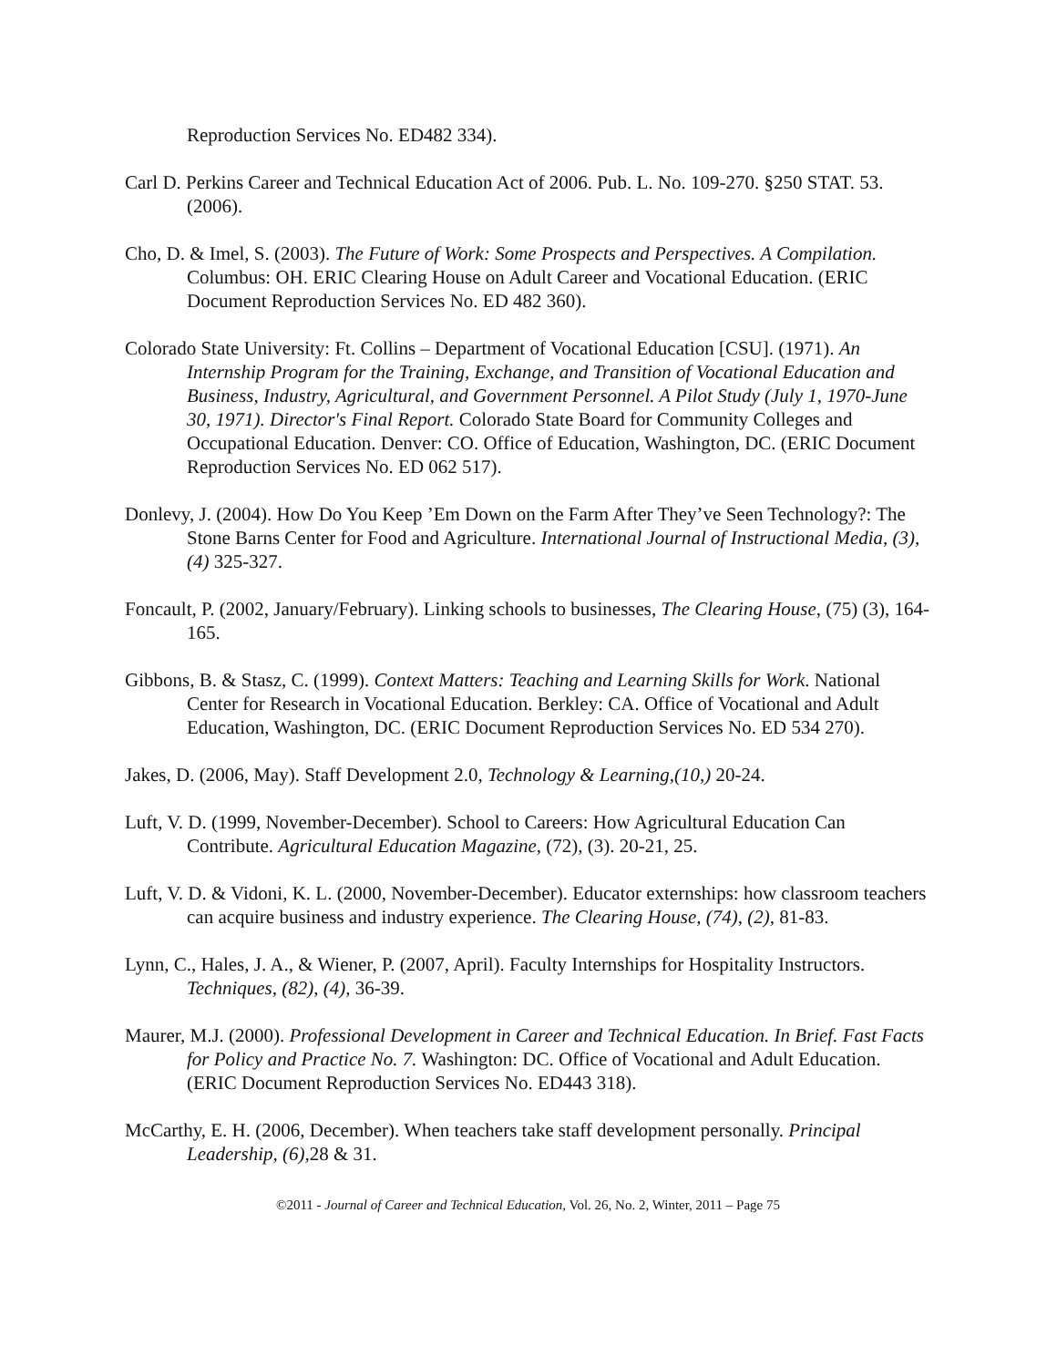Reproduction Services No. ED482 334).
Carl D. Perkins Career and Technical Education Act of 2006. Pub. L. No. 109-270. §250 STAT. 53. (2006).
Cho, D. & Imel, S. (2003). The Future of Work: Some Prospects and Perspectives. A Compilation. Columbus: OH. ERIC Clearing House on Adult Career and Vocational Education. (ERIC Document Reproduction Services No. ED 482 360).
Colorado State University: Ft. Collins – Department of Vocational Education [CSU]. (1971). An Internship Program for the Training, Exchange, and Transition of Vocational Education and Business, Industry, Agricultural, and Government Personnel. A Pilot Study (July 1, 1970-June 30, 1971). Director's Final Report. Colorado State Board for Community Colleges and Occupational Education. Denver: CO. Office of Education, Washington, DC. (ERIC Document Reproduction Services No. ED 062 517).
Donlevy, J. (2004). How Do You Keep ’Em Down on the Farm After They’ve Seen Technology?: The Stone Barns Center for Food and Agriculture. International Journal of Instructional Media, (3), (4) 325-327.
Foncault, P. (2002, January/February). Linking schools to businesses, The Clearing House, (75) (3), 164-165.
Gibbons, B. & Stasz, C. (1999). Context Matters: Teaching and Learning Skills for Work. National Center for Research in Vocational Education. Berkley: CA. Office of Vocational and Adult Education, Washington, DC. (ERIC Document Reproduction Services No. ED 534 270).
Jakes, D. (2006, May). Staff Development 2.0, Technology & Learning,(10,) 20-24.
Luft, V. D. (1999, November-December). School to Careers: How Agricultural Education Can Contribute. Agricultural Education Magazine, (72), (3). 20-21, 25.
Luft, V. D. & Vidoni, K. L. (2000, November-December). Educator externships: how classroom teachers can acquire business and industry experience. The Clearing House, (74), (2), 81-83.
Lynn, C., Hales, J. A., & Wiener, P. (2007, April). Faculty Internships for Hospitality Instructors. Techniques, (82), (4), 36-39.
Maurer, M.J. (2000). Professional Development in Career and Technical Education. In Brief. Fast Facts for Policy and Practice No. 7. Washington: DC. Office of Vocational and Adult Education. (ERIC Document Reproduction Services No. ED443 318).
McCarthy, E. H. (2006, December). When teachers take staff development personally. Principal Leadership, (6), 28 & 31.
©2011 - Journal of Career and Technical Education, Vol. 26, No. 2, Winter, 2011 – Page 75